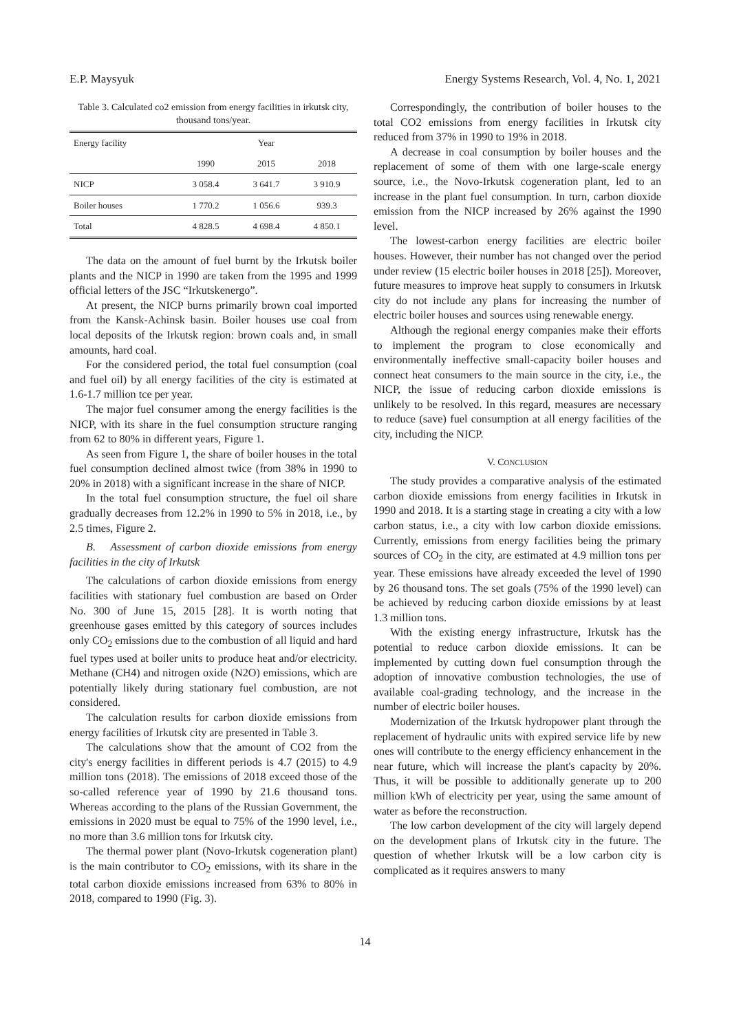E.P. Maysyuk Energy Systems Research, Vol. 4, No. 1, 2021
Table 3. Calculated co2 emission from energy facilities in irkutsk city, thousand tons/year.
| Energy facility | Year | | |
| --- | --- | --- | --- |
| | 1990 | 2015 | 2018 |
| NICP | 3 058.4 | 3 641.7 | 3 910.9 |
| Boiler houses | 1 770.2 | 1 056.6 | 939.3 |
| Total | 4 828.5 | 4 698.4 | 4 850.1 |
The data on the amount of fuel burnt by the Irkutsk boiler plants and the NICP in 1990 are taken from the 1995 and 1999 official letters of the JSC “Irkutskenergo”.
At present, the NICP burns primarily brown coal imported from the Kansk-Achinsk basin. Boiler houses use coal from local deposits of the Irkutsk region: brown coals and, in small amounts, hard coal.
For the considered period, the total fuel consumption (coal and fuel oil) by all energy facilities of the city is estimated at 1.6-1.7 million tce per year.
The major fuel consumer among the energy facilities is the NICP, with its share in the fuel consumption structure ranging from 62 to 80% in different years, Figure 1.
As seen from Figure 1, the share of boiler houses in the total fuel consumption declined almost twice (from 38% in 1990 to 20% in 2018) with a significant increase in the share of NICP.
In the total fuel consumption structure, the fuel oil share gradually decreases from 12.2% in 1990 to 5% in 2018, i.e., by 2.5 times, Figure 2.
B. Assessment of carbon dioxide emissions from energy facilities in the city of Irkutsk
The calculations of carbon dioxide emissions from energy facilities with stationary fuel combustion are based on Order No. 300 of June 15, 2015 [28]. It is worth noting that greenhouse gases emitted by this category of sources includes only CO<sub>2</sub> emissions due to the combustion of all liquid and hard fuel types used at boiler units to produce heat and/or electricity. Methane (CH4) and nitrogen oxide (N2O) emissions, which are potentially likely during stationary fuel combustion, are not considered.
The calculation results for carbon dioxide emissions from energy facilities of Irkutsk city are presented in Table 3.
The calculations show that the amount of CO2 from the city's energy facilities in different periods is 4.7 (2015) to 4.9 million tons (2018). The emissions of 2018 exceed those of the so-called reference year of 1990 by 21.6 thousand tons. Whereas according to the plans of the Russian Government, the emissions in 2020 must be equal to 75% of the 1990 level, i.e., no more than 3.6 million tons for Irkutsk city.
The thermal power plant (Novo-Irkutsk cogeneration plant) is the main contributor to CO<sub>2</sub> emissions, with its share in the total carbon dioxide emissions increased from 63% to 80% in 2018, compared to 1990 (Fig. 3).
Correspondingly, the contribution of boiler houses to the total CO2 emissions from energy facilities in Irkutsk city reduced from 37% in 1990 to 19% in 2018.
A decrease in coal consumption by boiler houses and the replacement of some of them with one large-scale energy source, i.e., the Novo-Irkutsk cogeneration plant, led to an increase in the plant fuel consumption. In turn, carbon dioxide emission from the NICP increased by 26% against the 1990 level.
The lowest-carbon energy facilities are electric boiler houses. However, their number has not changed over the period under review (15 electric boiler houses in 2018 [25]). Moreover, future measures to improve heat supply to consumers in Irkutsk city do not include any plans for increasing the number of electric boiler houses and sources using renewable energy.
Although the regional energy companies make their efforts to implement the program to close economically and environmentally ineffective small-capacity boiler houses and connect heat consumers to the main source in the city, i.e., the NICP, the issue of reducing carbon dioxide emissions is unlikely to be resolved. In this regard, measures are necessary to reduce (save) fuel consumption at all energy facilities of the city, including the NICP.
V. CONCLUSION
The study provides a comparative analysis of the estimated carbon dioxide emissions from energy facilities in Irkutsk in 1990 and 2018. It is a starting stage in creating a city with a low carbon status, i.e., a city with low carbon dioxide emissions. Currently, emissions from energy facilities being the primary sources of CO<sub>2</sub> in the city, are estimated at 4.9 million tons per year. These emissions have already exceeded the level of 1990 by 26 thousand tons. The set goals (75% of the 1990 level) can be achieved by reducing carbon dioxide emissions by at least 1.3 million tons.
With the existing energy infrastructure, Irkutsk has the potential to reduce carbon dioxide emissions. It can be implemented by cutting down fuel consumption through the adoption of innovative combustion technologies, the use of available coal-grading technology, and the increase in the number of electric boiler houses.
Modernization of the Irkutsk hydropower plant through the replacement of hydraulic units with expired service life by new ones will contribute to the energy efficiency enhancement in the near future, which will increase the plant's capacity by 20%. Thus, it will be possible to additionally generate up to 200 million kWh of electricity per year, using the same amount of water as before the reconstruction.
The low carbon development of the city will largely depend on the development plans of Irkutsk city in the future. The question of whether Irkutsk will be a low carbon city is complicated as it requires answers to many
14